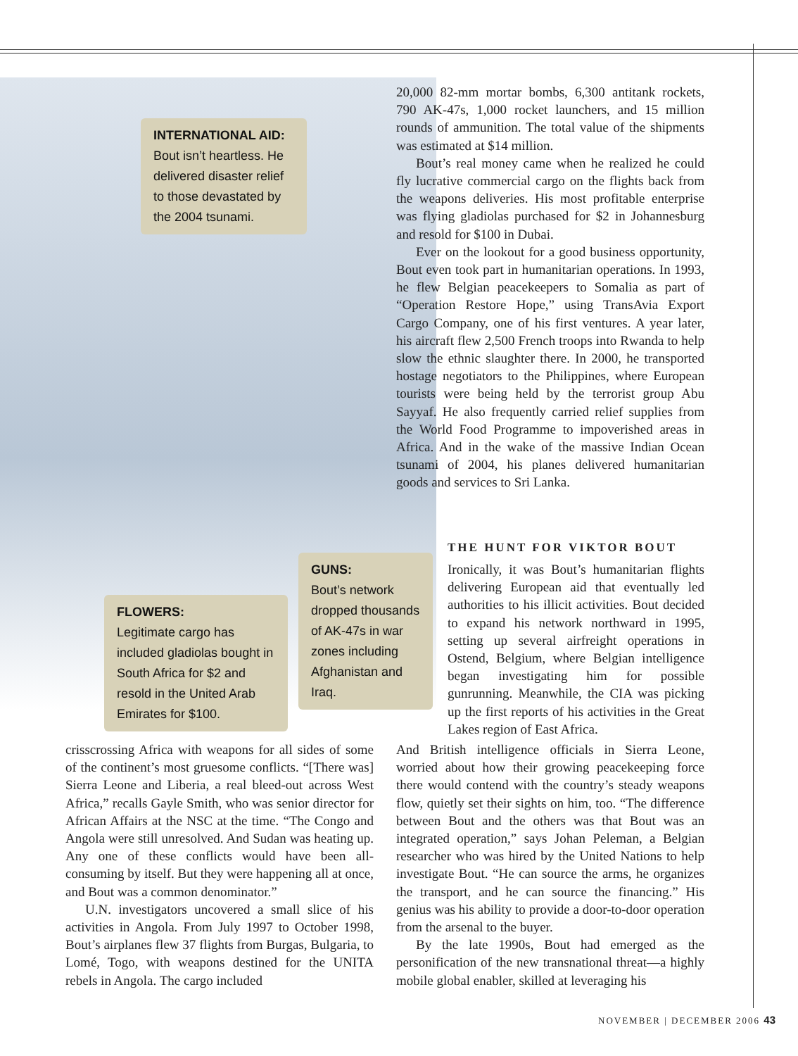INTERNATIONAL AID:
Bout isn’t heartless. He delivered disaster relief to those devastated by the 2004 tsunami.
FLOWERS:
Legitimate cargo has included gladiolas bought in South Africa for $2 and resold in the United Arab Emirates for $100.
GUNS:
Bout’s network dropped thousands of AK-47s in war zones including Afghanistan and Iraq.
20,000 82-mm mortar bombs, 6,300 antitank rockets, 790 AK-47s, 1,000 rocket launchers, and 15 million rounds of ammunition. The total value of the shipments was estimated at $14 million.
Bout’s real money came when he realized he could fly lucrative commercial cargo on the flights back from the weapons deliveries. His most profitable enterprise was flying gladiolas purchased for $2 in Johannesburg and resold for $100 in Dubai.
Ever on the lookout for a good business opportunity, Bout even took part in humanitarian operations. In 1993, he flew Belgian peacekeepers to Somalia as part of “Operation Restore Hope,” using TransAvia Export Cargo Company, one of his first ventures. A year later, his aircraft flew 2,500 French troops into Rwanda to help slow the ethnic slaughter there. In 2000, he transported hostage negotiators to the Philippines, where European tourists were being held by the terrorist group Abu Sayyaf. He also frequently carried relief supplies from the World Food Programme to impoverished areas in Africa. And in the wake of the massive Indian Ocean tsunami of 2004, his planes delivered humanitarian goods and services to Sri Lanka.
THE HUNT FOR VIKTOR BOUT
Ironically, it was Bout’s humanitarian flights delivering European aid that eventually led authorities to his illicit activities. Bout decided to expand his network northward in 1995, setting up several airfreight operations in Ostend, Belgium, where Belgian intelligence began investigating him for possible gunrunning. Meanwhile, the CIA was picking up the first reports of his activities in the Great Lakes region of East Africa.
And British intelligence officials in Sierra Leone, worried about how their growing peacekeeping force there would contend with the country’s steady weapons flow, quietly set their sights on him, too. “The difference between Bout and the others was that Bout was an integrated operation,” says Johan Peleman, a Belgian researcher who was hired by the United Nations to help investigate Bout. “He can source the arms, he organizes the transport, and he can source the financing.” His genius was his ability to provide a door-to-door operation from the arsenal to the buyer.
By the late 1990s, Bout had emerged as the personification of the new transnational threat—a highly mobile global enabler, skilled at leveraging his
crisscrossing Africa with weapons for all sides of some of the continent’s most gruesome conflicts. “[There was] Sierra Leone and Liberia, a real bleed-out across West Africa,” recalls Gayle Smith, who was senior director for African Affairs at the NSC at the time. “The Congo and Angola were still unresolved. And Sudan was heating up. Any one of these conflicts would have been all-consuming by itself. But they were happening all at once, and Bout was a common denominator.”
U.N. investigators uncovered a small slice of his activities in Angola. From July 1997 to October 1998, Bout’s airplanes flew 37 flights from Burgas, Bulgaria, to Lomé, Togo, with weapons destined for the UNITA rebels in Angola. The cargo included
NOVEMBER | DECEMBER 2006 43